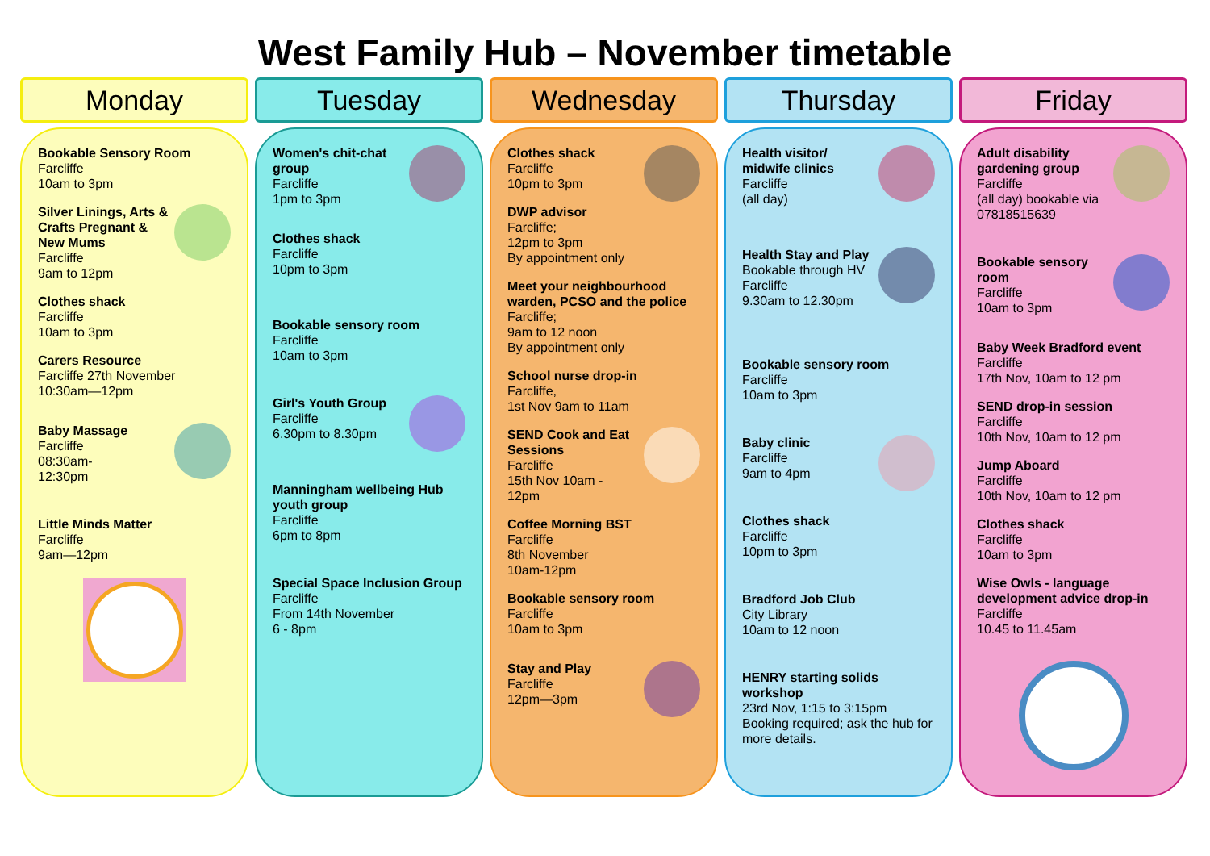West Family Hub – November timetable
Monday
Bookable Sensory Room
Farcliffe
10am to 3pm
Silver Linings, Arts & Crafts Pregnant & New Mums
Farcliffe
9am to 12pm
Clothes shack
Farcliffe
10am to 3pm
Carers Resource
Farcliffe 27th November
10:30am—12pm
Baby Massage
Farcliffe
08:30am-
12:30pm
Little Minds Matter
Farcliffe
9am—12pm
Tuesday
Women's chit-chat group
Farcliffe
1pm to 3pm
Clothes shack
Farcliffe
10pm to 3pm
Bookable sensory room
Farcliffe
10am to 3pm
Girl's Youth Group
Farcliffe
6.30pm to 8.30pm
Manningham wellbeing Hub youth group
Farcliffe
6pm to 8pm
Special Space Inclusion Group
Farcliffe
From 14th November
6 - 8pm
Wednesday
Clothes shack
Farcliffe
10pm to 3pm
DWP advisor
Farcliffe;
12pm to 3pm
By appointment only
Meet your neighbourhood warden, PCSO and the police
Farcliffe;
9am to 12 noon
By appointment only
School nurse drop-in
Farcliffe,
1st Nov 9am to 11am
SEND Cook and Eat Sessions
Farcliffe
15th Nov 10am -
12pm
Coffee Morning BST
Farcliffe
8th November
10am-12pm
Bookable sensory room
Farcliffe
10am to 3pm
Stay and Play
Farcliffe
12pm—3pm
Thursday
Health visitor/ midwife clinics
Farcliffe
(all day)
Health Stay and Play
Bookable through HV
Farcliffe
9.30am to 12.30pm
Bookable sensory room
Farcliffe
10am to 3pm
Baby clinic
Farcliffe
9am to 4pm
Clothes shack
Farcliffe
10pm to 3pm
Bradford Job Club
City Library
10am to 12 noon
HENRY starting solids workshop
23rd Nov, 1:15 to 3:15pm
Booking required; ask the hub for more details.
Friday
Adult disability gardening group
Farcliffe
(all day) bookable via 07818515639
Bookable sensory room
Farcliffe
10am to 3pm
Baby Week Bradford event
Farcliffe
17th Nov, 10am to 12 pm
SEND drop-in session
Farcliffe
10th Nov, 10am to 12 pm
Jump Aboard
Farcliffe
10th Nov, 10am to 12 pm
Clothes shack
Farcliffe
10am to 3pm
Wise Owls - language development advice drop-in
Farcliffe
10.45 to 11.45am